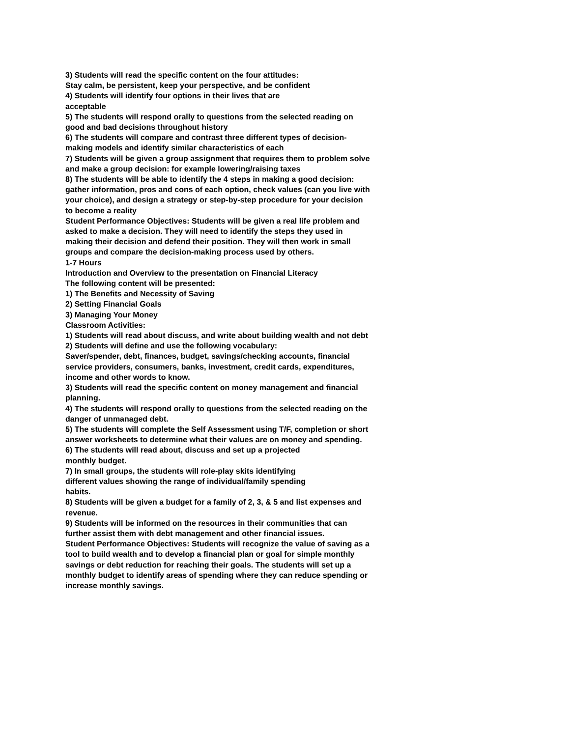3) Students will read the specific content on the four attitudes:
Stay calm, be persistent, keep your perspective, and be confident
4) Students will identify four options in their lives that are
acceptable
5) The students will respond orally to questions from the selected reading on good and bad decisions throughout history
6) The students will compare and contrast three different types of decision-making models and identify similar characteristics of each
7) Students will be given a group assignment that requires them to problem solve and make a group decision: for example lowering/raising taxes
8) The students will be able to identify the 4 steps in making a good decision: gather information, pros and cons of each option, check values (can you live with your choice), and design a strategy or step-by-step procedure for your decision to become a reality
Student Performance Objectives: Students will be given a real life problem and asked to make a decision. They will need to identify the steps they used in making their decision and defend their position. They will then work in small groups and compare the decision-making process used by others.
1-7 Hours
Introduction and Overview to the presentation on Financial Literacy
The following content will be presented:
1) The Benefits and Necessity of Saving
2) Setting Financial Goals
3) Managing Your Money
Classroom Activities:
1) Students will read about discuss, and write about building wealth and not debt
2) Students will define and use the following vocabulary:
Saver/spender, debt, finances, budget, savings/checking accounts, financial service providers, consumers, banks, investment, credit cards, expenditures, income and other words to know.
3) Students will read the specific content on money management and financial planning.
4) The students will respond orally to questions from the selected reading on the danger of unmanaged debt.
5) The students will complete the Self Assessment using T/F, completion or short answer worksheets to determine what their values are on money and spending.
6) The students will read about, discuss and set up a projected
monthly budget.
7) In small groups, the students will role-play skits identifying
different values showing the range of individual/family spending
habits.
8) Students will be given a budget for a family of 2, 3, & 5 and list expenses and revenue.
9) Students will be informed on the resources in their communities that can further assist them with debt management and other financial issues.
Student Performance Objectives: Students will recognize the value of saving as a tool to build wealth and to develop a financial plan or goal for simple monthly savings or debt reduction for reaching their goals. The students will set up a monthly budget to identify areas of spending where they can reduce spending or increase monthly savings.